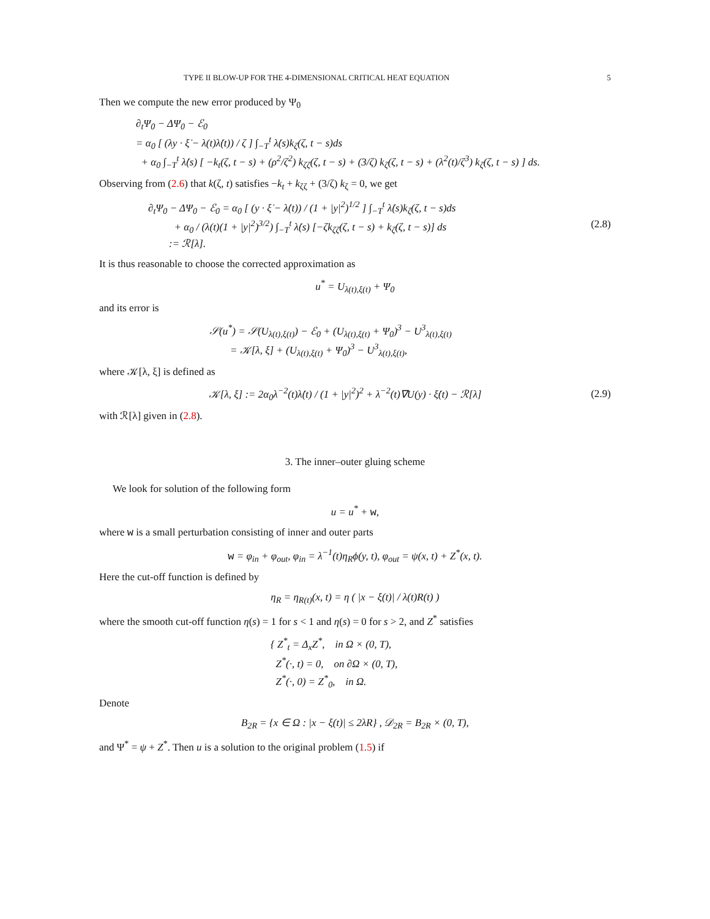TYPE II BLOW-UP FOR THE 4-DIMENSIONAL CRITICAL HEAT EQUATION 5
Then we compute the new error produced by Ψ<sub>0</sub>
∂<sub>t</sub>Ψ<sub>0</sub> − ΔΨ<sub>0</sub> − ℰ<sub>0</sub>
= α<sub>0</sub> [ (λy · ξ̇ − λ(t)λ̇(t)) / ζ ] ∫<sub>−T</sub><sup>t</sup> λ̇(s)k<sub>ζ</sub>(ζ, t − s)ds
+ α<sub>0</sub> ∫<sub>−T</sub><sup>t</sup> λ̇(s) [ −k<sub>t</sub>(ζ, t − s) + (ρ<sup>2</sup>/ζ<sup>2</sup>) k<sub>ζζ</sub>(ζ, t − s) + (3/ζ) k<sub>ζ</sub>(ζ, t − s) + (λ<sup>2</sup>(t)/ζ<sup>3</sup>) k<sub>ζ</sub>(ζ, t − s) ] ds.
Observing from (2.6) that k(ζ, t) satisfies −k<sub>t</sub> + k<sub>ζζ</sub> + (3/ζ) k<sub>ζ</sub> = 0, we get
∂<sub>t</sub>Ψ<sub>0</sub> − ΔΨ<sub>0</sub> − ℰ<sub>0</sub> = α<sub>0</sub> [ (y · ξ̇ − λ̇(t)) / (1 + |y|<sup>2</sup>)<sup>1/2</sup> ] ∫<sub>−T</sub><sup>t</sup> λ̇(s)k<sub>ζ</sub>(ζ, t − s)ds
+ α<sub>0</sub> / (λ(t)(1 + |y|<sup>2</sup>)<sup>3/2</sup>) ∫<sub>−T</sub><sup>t</sup> λ̇(s) [−ζk<sub>ζζ</sub>(ζ, t − s) + k<sub>ζ</sub>(ζ, t − s)] ds
:= ℛ[λ].
(2.8)
It is thus reasonable to choose the corrected approximation as
u<sup>*</sup> = U<sub>λ(t),ξ(t)</sub> + Ψ<sub>0</sub>
and its error is
𝒮(u<sup>*</sup>) = 𝒮(U<sub>λ(t),ξ(t)</sub>) − ℰ<sub>0</sub> + (U<sub>λ(t),ξ(t)</sub> + Ψ<sub>0</sub>)<sup>3</sup> − U<sup>3</sup><sub>λ(t),ξ(t)</sub>
= 𝒦[λ, ξ] + (U<sub>λ(t),ξ(t)</sub> + Ψ<sub>0</sub>)<sup>3</sup> − U<sup>3</sup><sub>λ(t),ξ(t)</sub>,
where 𝒦[λ, ξ] is defined as
𝒦[λ, ξ] := 2α<sub>0</sub>λ<sup>−2</sup>(t)λ̇(t) / (1 + |y|<sup>2</sup>)<sup>2</sup> + λ<sup>−2</sup>(t)∇U(y) · ξ̇(t) − ℛ[λ]
(2.9)
with ℛ[λ] given in (2.8).
3. The inner–outer gluing scheme
We look for solution of the following form
u = u<sup>*</sup> + w,
where w is a small perturbation consisting of inner and outer parts
w = φ<sub>in</sub> + φ<sub>out</sub>, φ<sub>in</sub> = λ<sup>−1</sup>(t)η<sub>R</sub>ϕ(y, t), φ<sub>out</sub> = ψ(x, t) + Z<sup>*</sup>(x, t).
Here the cut-off function is defined by
η<sub>R</sub> = η<sub>R(t)</sub>(x, t) = η ( |x − ξ(t)| / λ(t)R(t) )
where the smooth cut-off function η(s) = 1 for s < 1 and η(s) = 0 for s > 2, and Z<sup>*</sup> satisfies
{ Z<sup>*</sup><sub>t</sub> = Δ<sub>x</sub>Z<sup>*</sup>, in Ω × (0, T),
Z<sup>*</sup>(·, t) = 0, on ∂Ω × (0, T),
Z<sup>*</sup>(·, 0) = Z<sup>*</sup><sub>0</sub>, in Ω.
Denote
B<sub>2R</sub> = {x ∈ Ω : |x − ξ(t)| ≤ 2λR} , 𝒟<sub>2R</sub> = B<sub>2R</sub> × (0, T),
and Ψ<sup>*</sup> = ψ + Z<sup>*</sup>. Then u is a solution to the original problem (1.5) if